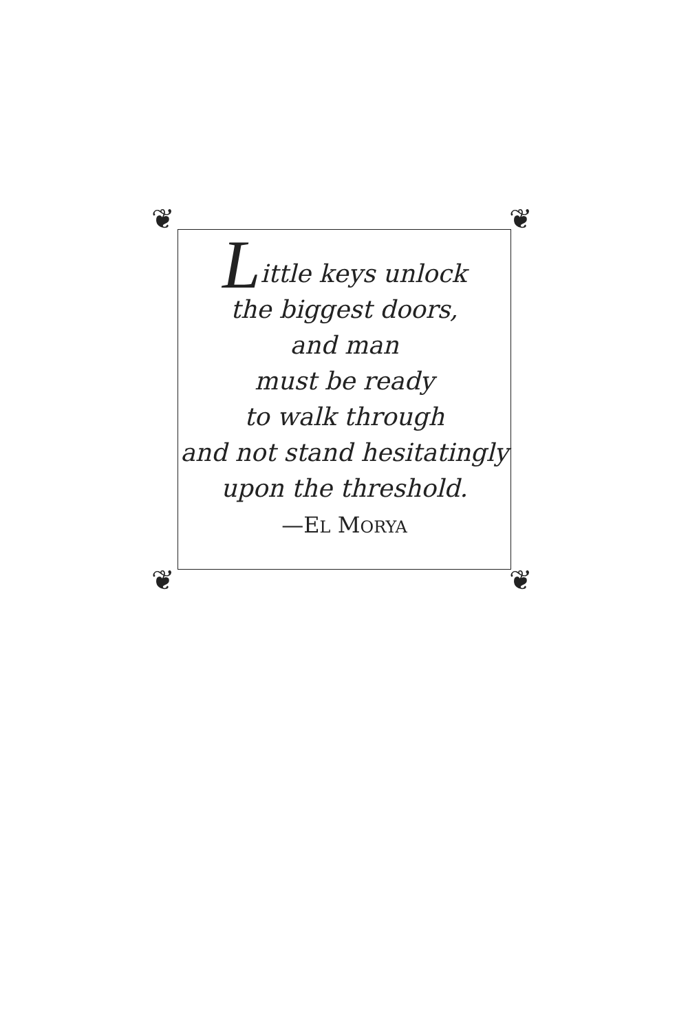❦ ❦
❦ ❦
Little keys unlock
the biggest doors,
and man
must be ready
to walk through
and not stand hesitatingly
upon the threshold.
—EL MORYA